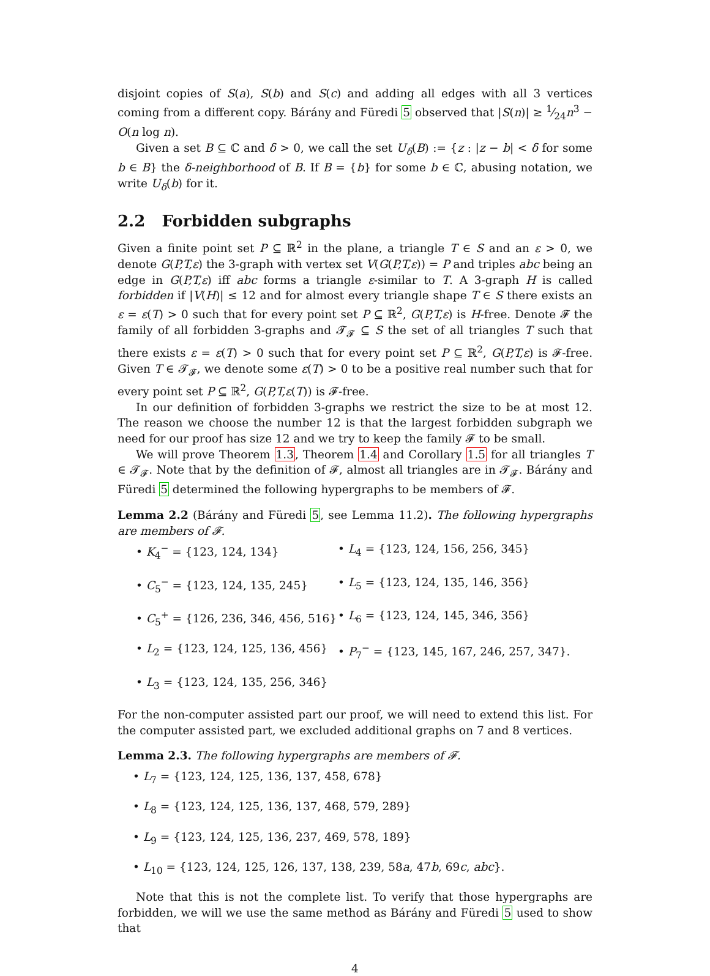disjoint copies of S(a), S(b) and S(c) and adding all edges with all 3 vertices coming from a different copy. Bárány and Füredi 5 observed that |S(n)| ≥ 1⁄24n<sup>3</sup> − O(n log n).
Given a set B ⊆ ℂ and δ > 0, we call the set U<sub>δ</sub>(B) := {z : |z − b| < δ for some b ∈ B} the δ-neighborhood of B. If B = {b} for some b ∈ ℂ, abusing notation, we write U<sub>δ</sub>(b) for it.
2.2 Forbidden subgraphs
Given a finite point set P ⊆ ℝ<sup>2</sup> in the plane, a triangle T ∈ S and an ε > 0, we denote G(P,T,ε) the 3-graph with vertex set V(G(P,T,ε)) = P and triples abc being an edge in G(P,T,ε) iff abc forms a triangle ε-similar to T. A 3-graph H is called forbidden if |V(H)| ≤ 12 and for almost every triangle shape T ∈ S there exists an ε = ε(T) > 0 such that for every point set P ⊆ ℝ<sup>2</sup>, G(P,T,ε) is H-free. Denote 𝓕 the family of all forbidden 3-graphs and 𝓣<sub>𝓕</sub> ⊆ S the set of all triangles T such that there exists ε = ε(T) > 0 such that for every point set P ⊆ ℝ<sup>2</sup>, G(P,T,ε) is 𝓕-free. Given T ∈ 𝓣<sub>𝓕</sub>, we denote some ε(T) > 0 to be a positive real number such that for every point set P ⊆ ℝ<sup>2</sup>, G(P,T,ε(T)) is 𝓕-free.
In our definition of forbidden 3-graphs we restrict the size to be at most 12. The reason we choose the number 12 is that the largest forbidden subgraph we need for our proof has size 12 and we try to keep the family 𝓕 to be small.
We will prove Theorem 1.3, Theorem 1.4 and Corollary 1.5 for all triangles T ∈ 𝓣<sub>𝓕</sub>. Note that by the definition of 𝓕, almost all triangles are in 𝓣<sub>𝓕</sub>. Bárány and Füredi 5 determined the following hypergraphs to be members of 𝓕.
Lemma 2.2 (Bárány and Füredi 5, see Lemma 11.2). The following hypergraphs are members of 𝓕.
• K<sub>4</sub><sup>−</sup> = {123, 124, 134}
• L<sub>4</sub> = {123, 124, 156, 256, 345}
• C<sub>5</sub><sup>−</sup> = {123, 124, 135, 245}
• L<sub>5</sub> = {123, 124, 135, 146, 356}
• C<sub>5</sub><sup>+</sup> = {126, 236, 346, 456, 516}
• L<sub>6</sub> = {123, 124, 145, 346, 356}
• L<sub>2</sub> = {123, 124, 125, 136, 456}
• P<sub>7</sub><sup>−</sup> = {123, 145, 167, 246, 257, 347}.
• L<sub>3</sub> = {123, 124, 135, 256, 346}
For the non-computer assisted part our proof, we will need to extend this list. For the computer assisted part, we excluded additional graphs on 7 and 8 vertices.
Lemma 2.3. The following hypergraphs are members of 𝓕.
• L<sub>7</sub> = {123, 124, 125, 136, 137, 458, 678}
• L<sub>8</sub> = {123, 124, 125, 136, 137, 468, 579, 289}
• L<sub>9</sub> = {123, 124, 125, 136, 237, 469, 578, 189}
• L<sub>10</sub> = {123, 124, 125, 126, 137, 138, 239, 58a, 47b, 69c, abc}.
Note that this is not the complete list. To verify that those hypergraphs are forbidden, we will we use the same method as Bárány and Füredi 5 used to show that
4